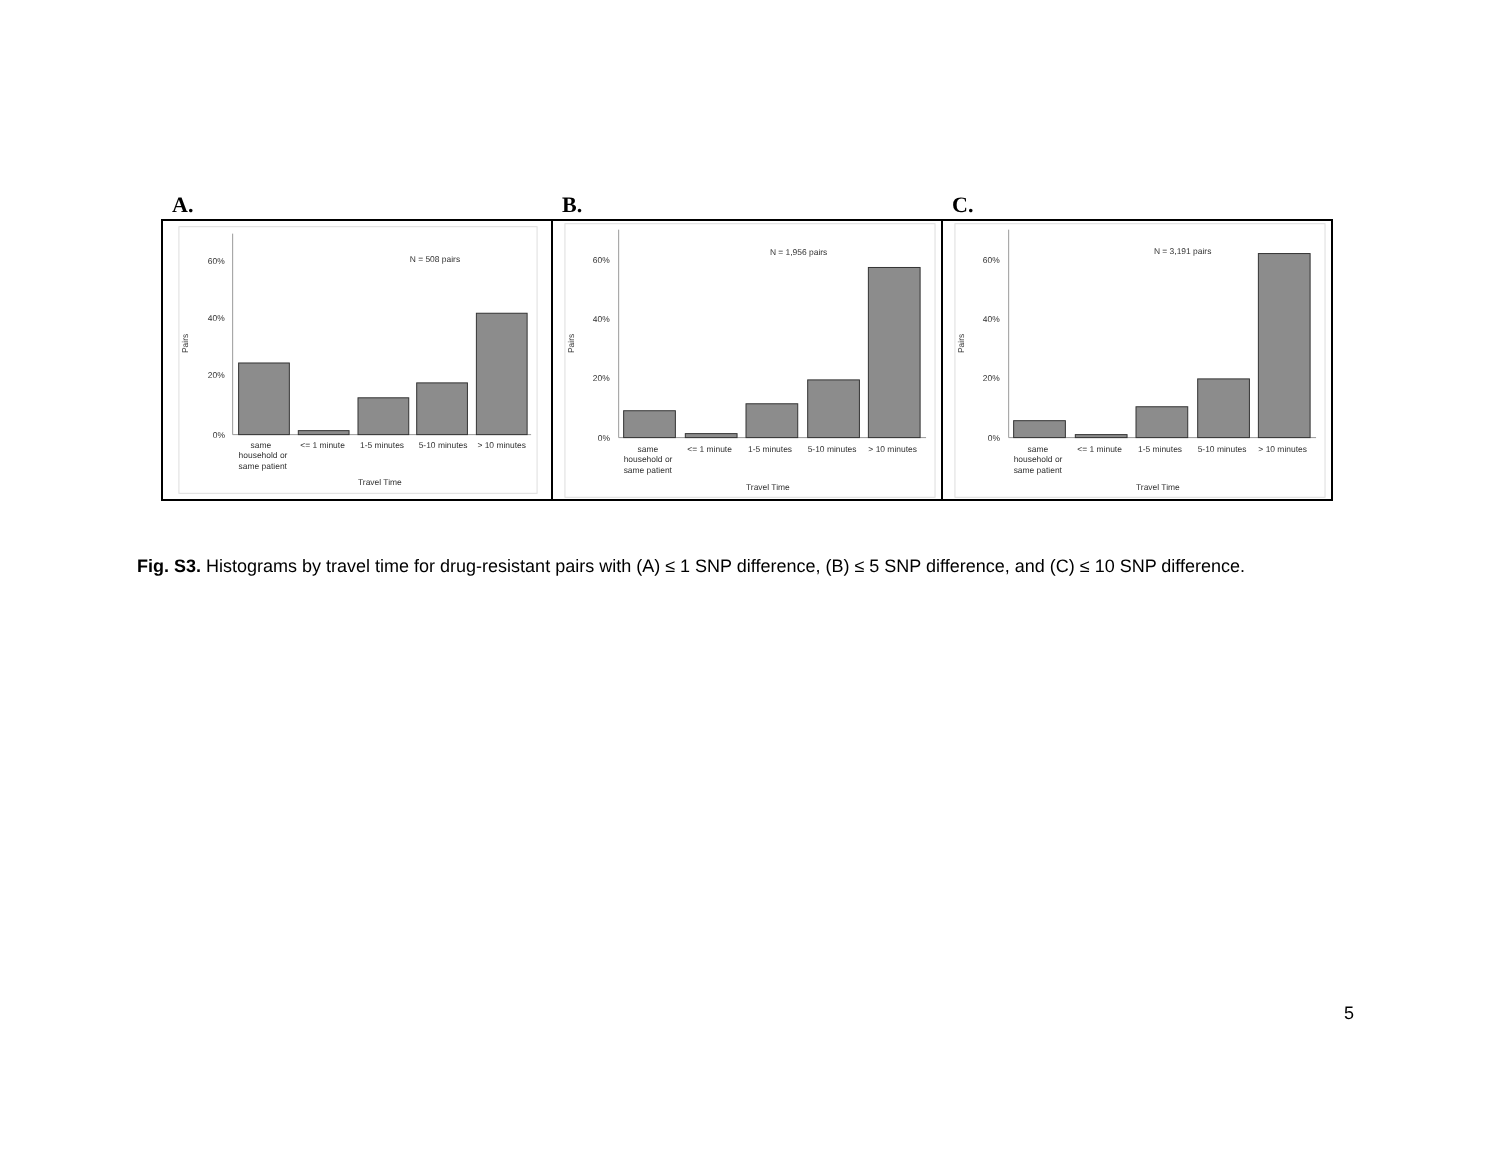A. B. C.
60%
40%
20%
0%
Pairs
N = 508 pairs
same
household or
same patient
<= 1 minute
1-5 minutes
5-10 minutes
> 10 minutes
Travel Time
60%
40%
20%
0%
Pairs
N = 1,956 pairs
same
household or
same patient
<= 1 minute
1-5 minutes
5-10 minutes
> 10 minutes
Travel Time
60%
40%
20%
0%
Pairs
N = 3,191 pairs
same
household or
same patient
<= 1 minute
1-5 minutes
5-10 minutes
> 10 minutes
Travel Time
Fig. S3. Histograms by travel time for drug-resistant pairs with (A) ≤ 1 SNP difference, (B) ≤ 5 SNP difference, and (C) ≤ 10 SNP difference.
5